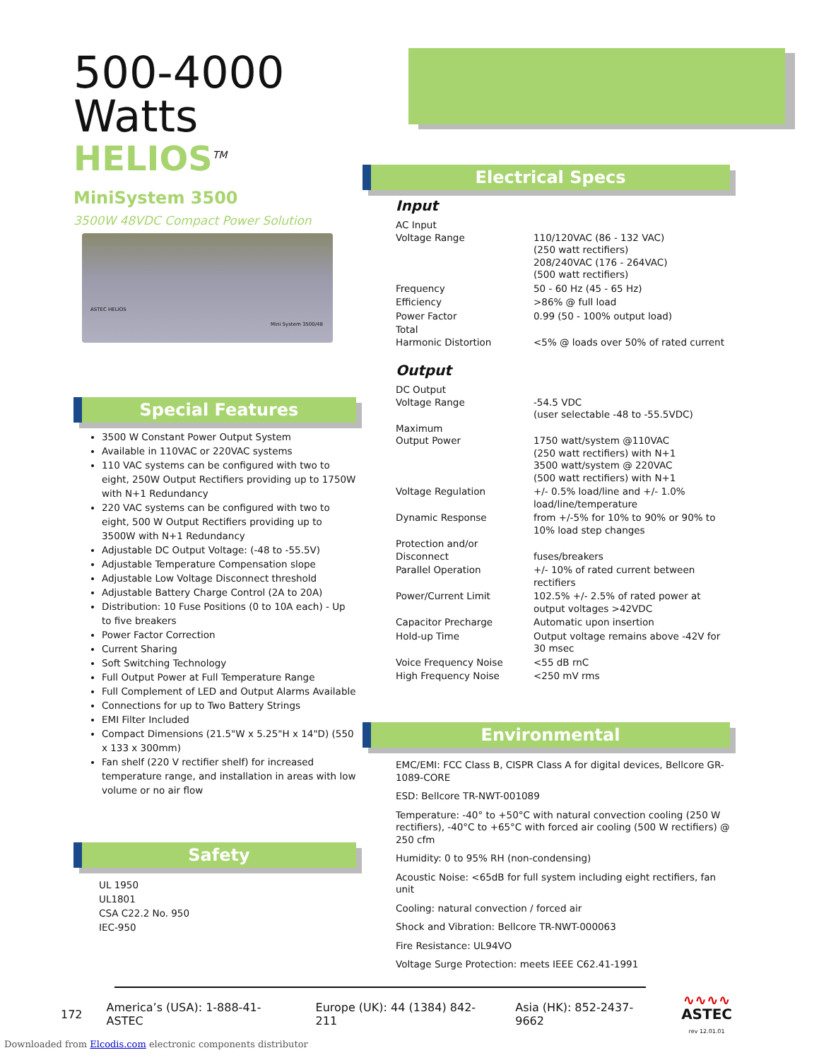500-4000 Watts
HELIOS<sup>TM</sup>
MiniSystem 3500
3500W 48VDC Compact Power Solution
ASTEC HELIOS
Mini System 3500/48
Special Features
3500 W Constant Power Output System
Available in 110VAC or 220VAC systems
110 VAC systems can be configured with two to eight, 250W Output Rectifiers providing up to 1750W with N+1 Redundancy
220 VAC systems can be configured with two to eight, 500 W Output Rectifiers providing up to 3500W with N+1 Redundancy
Adjustable DC Output Voltage: (-48 to -55.5V)
Adjustable Temperature Compensation slope
Adjustable Low Voltage Disconnect threshold
Adjustable Battery Charge Control (2A to 20A)
Distribution: 10 Fuse Positions (0 to 10A each) - Up to five breakers
Power Factor Correction
Current Sharing
Soft Switching Technology
Full Output Power at Full Temperature Range
Full Complement of LED and Output Alarms Available
Connections for up to Two Battery Strings
EMI Filter Included
Compact Dimensions (21.5"W x 5.25"H x 14"D) (550 x 133 x 300mm)
Fan shelf (220 V rectifier shelf) for increased temperature range, and installation in areas with low volume or no air flow
Safety
UL 1950
UL1801
CSA C22.2 No. 950
IEC-950
Electrical Specs
Input
| AC Input Voltage Range | 110/120VAC (86 - 132 VAC) (250 watt rectifiers) 208/240VAC (176 - 264VAC) (500 watt rectifiers) |
| Frequency | 50 - 60 Hz (45 - 65 Hz) |
| Efficiency | >86% @ full load |
| Power Factor | 0.99 (50 - 100% output load) |
| Total Harmonic Distortion | <5% @ loads over 50% of rated current |
Output
| DC Output Voltage Range | -54.5 VDC (user selectable -48 to -55.5VDC) |
| Maximum Output Power | 1750 watt/system @110VAC (250 watt rectifiers) with N+1 3500 watt/system @ 220VAC (500 watt rectifiers) with N+1 |
| Voltage Regulation | +/- 0.5% load/line and +/- 1.0% load/line/temperature |
| Dynamic Response | from +/-5% for 10% to 90% or 90% to 10% load step changes |
| Protection and/or Disconnect | fuses/breakers |
| Parallel Operation | +/- 10% of rated current between rectifiers |
| Power/Current Limit | 102.5% +/- 2.5% of rated power at output voltages >42VDC |
| Capacitor Precharge | Automatic upon insertion |
| Hold-up Time | Output voltage remains above -42V for 30 msec |
| Voice Frequency Noise | <55 dB rnC |
| High Frequency Noise | <250 mV rms |
Environmental
EMC/EMI: FCC Class B, CISPR Class A for digital devices, Bellcore GR-1089-CORE
ESD: Bellcore TR-NWT-001089
Temperature: -40° to +50°C with natural convection cooling (250 W rectifiers), -40°C to +65°C with forced air cooling (500 W rectifiers) @ 250 cfm
Humidity: 0 to 95% RH (non-condensing)
Acoustic Noise: <65dB for full system including eight rectifiers, fan unit
Cooling: natural convection / forced air
Shock and Vibration: Bellcore TR-NWT-000063
Fire Resistance: UL94VO
Voltage Surge Protection: meets IEEE C62.41-1991
172 America’s (USA): 1-888-41-ASTEC Europe (UK): 44 (1384) 842-211 Asia (HK): 852-2437-9662 ∿∿∿∿
ASTEC
rev 12.01.01
Downloaded from Elcodis.com electronic components distributor